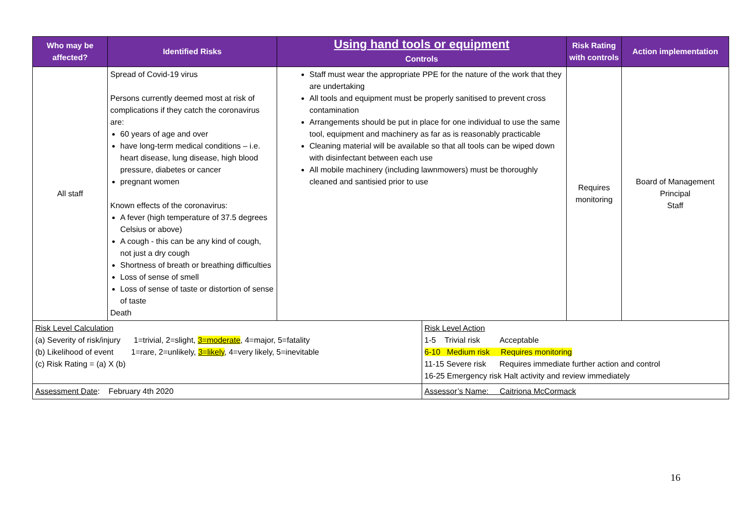| Who may be affected? | Identified Risks | Using hand tools or equipment | | Risk Rating with controls | Action implementation |
| --- | --- | --- | --- | --- | --- |
| | | Controls | | | |
| All staff | Spread of Covid-19 virus Persons currently deemed most at risk of complications if they catch the coronavirus are: 60 years of age and over have long-term medical conditions – i.e. heart disease, lung disease, high blood pressure, diabetes or cancer pregnant women Known effects of the coronavirus: A fever (high temperature of 37.5 degrees Celsius or above) A cough - this can be any kind of cough, not just a dry cough Shortness of breath or breathing difficulties Loss of sense of smell Loss of sense of taste or distortion of sense of taste Death | Staff must wear the appropriate PPE for the nature of the work that they are undertaking All tools and equipment must be properly sanitised to prevent cross contamination Arrangements should be put in place for one individual to use the same tool, equipment and machinery as far as is reasonably practicable Cleaning material will be available so that all tools can be wiped down with disinfectant between each use All mobile machinery (including lawnmowers) must be thoroughly cleaned and santisied prior to use | | Requires monitoring | Board of Management Principal Staff |
| Risk Level Calculation (a) Severity of risk/injury 1=trivial, 2=slight, 3=moderate , 4=major, 5=fatality (b) Likelihood of event 1=rare, 2=unlikely, 3=likely , 4=very likely, 5=inevitable (c) Risk Rating = (a) X (b) | | | Risk Level Action 1-5 Trivial risk Acceptable 6-10 Medium risk Requires monitoring 11-15 Severe risk Requires immediate further action and control 16-25 Emergency risk Halt activity and review immediately | | |
| Assessment Date : February 4th 2020 | | | Assessor’s Name: Caitriona McCormack | | |
16